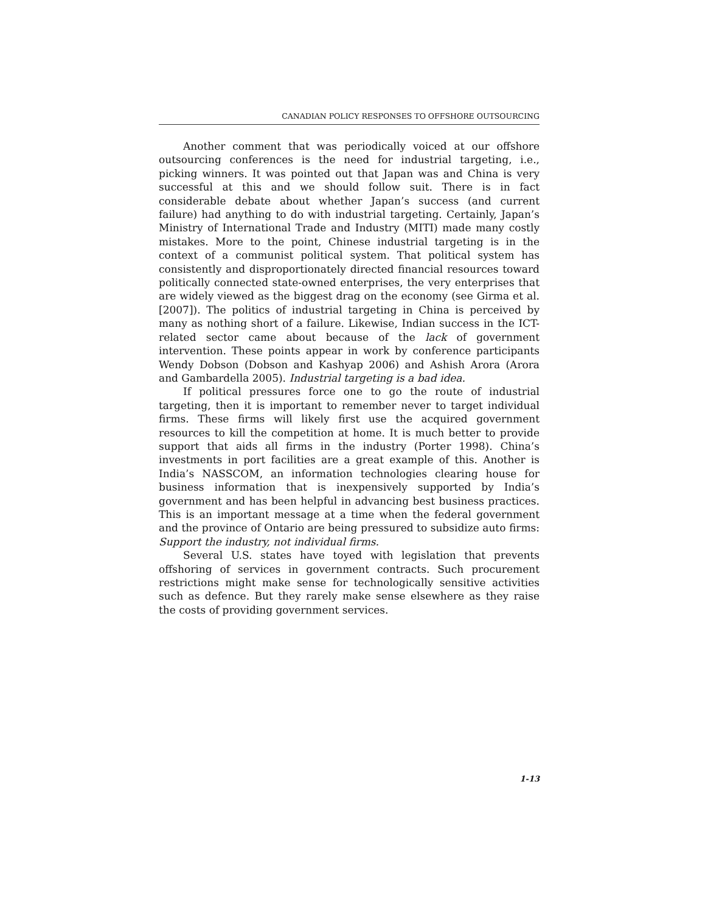CANADIAN POLICY RESPONSES TO OFFSHORE OUTSOURCING
Another comment that was periodically voiced at our offshore outsourcing conferences is the need for industrial targeting, i.e., picking winners. It was pointed out that Japan was and China is very successful at this and we should follow suit. There is in fact considerable debate about whether Japan’s success (and current failure) had anything to do with industrial targeting. Certainly, Japan’s Ministry of International Trade and Industry (MITI) made many costly mistakes. More to the point, Chinese industrial targeting is in the context of a communist political system. That political system has consistently and disproportionately directed financial resources toward politically connected state-owned enterprises, the very enterprises that are widely viewed as the biggest drag on the economy (see Girma et al. [2007]). The politics of industrial targeting in China is perceived by many as nothing short of a failure. Likewise, Indian success in the ICT-related sector came about because of the lack of government intervention. These points appear in work by conference participants Wendy Dobson (Dobson and Kashyap 2006) and Ashish Arora (Arora and Gambardella 2005). Industrial targeting is a bad idea.
If political pressures force one to go the route of industrial targeting, then it is important to remember never to target individual firms. These firms will likely first use the acquired government resources to kill the competition at home. It is much better to provide support that aids all firms in the industry (Porter 1998). China’s investments in port facilities are a great example of this. Another is India’s NASSCOM, an information technologies clearing house for business information that is inexpensively supported by India’s government and has been helpful in advancing best business practices. This is an important message at a time when the federal government and the province of Ontario are being pressured to subsidize auto firms: Support the industry, not individual firms.
Several U.S. states have toyed with legislation that prevents offshoring of services in government contracts. Such procurement restrictions might make sense for technologically sensitive activities such as defence. But they rarely make sense elsewhere as they raise the costs of providing government services.
1-13